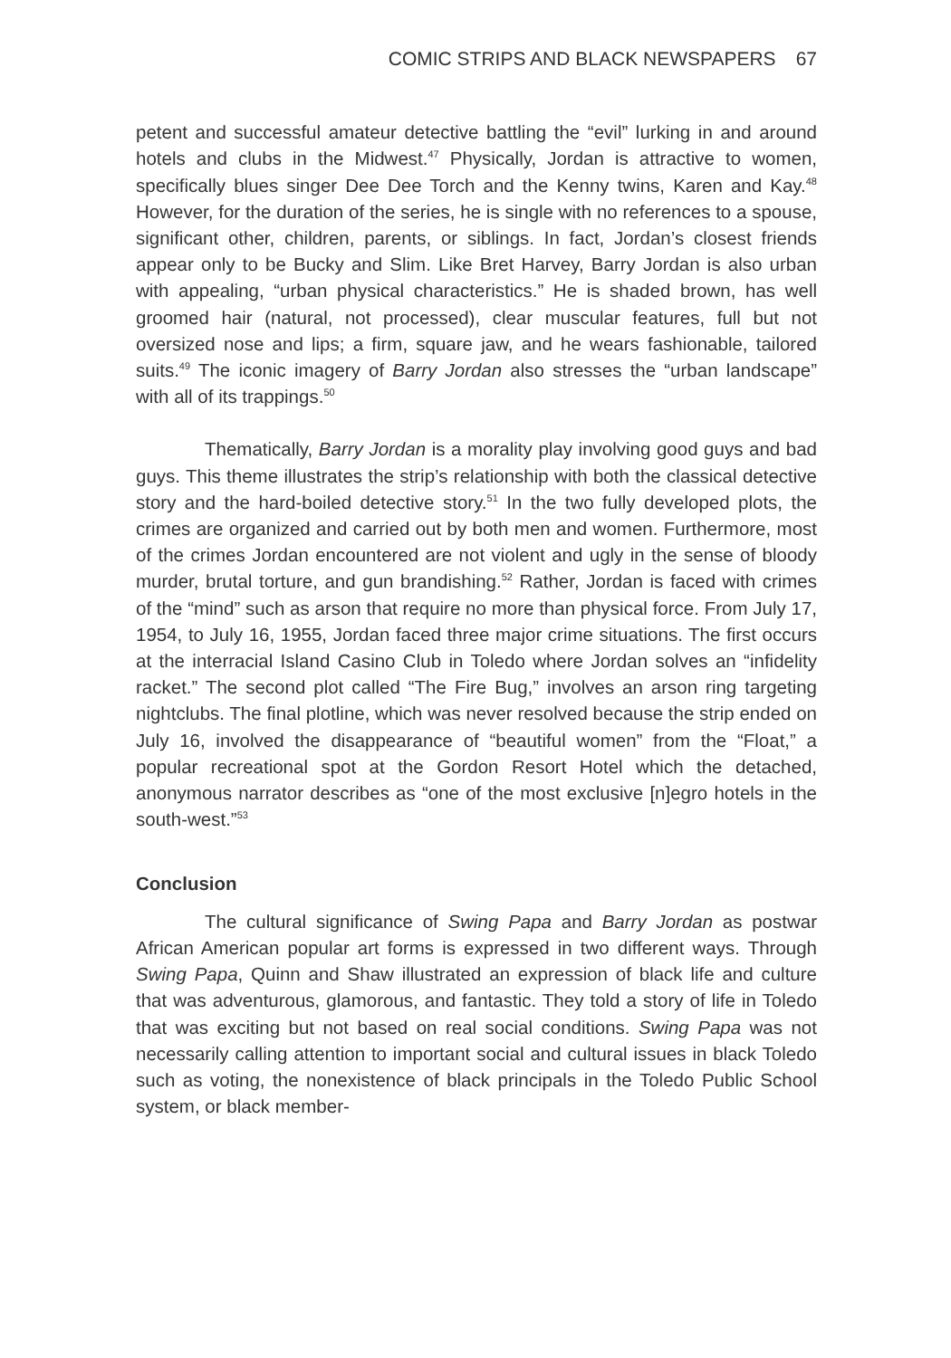COMIC STRIPS AND BLACK NEWSPAPERS 67
petent and successful amateur detective battling the “evil” lurking in and around hotels and clubs in the Midwest.<sup>47</sup> Physically, Jordan is attractive to women, specifically blues singer Dee Dee Torch and the Kenny twins, Karen and Kay.<sup>48</sup> However, for the duration of the series, he is single with no references to a spouse, significant other, children, parents, or siblings. In fact, Jordan’s closest friends appear only to be Bucky and Slim. Like Bret Harvey, Barry Jordan is also urban with appealing, “urban physical characteristics.” He is shaded brown, has well groomed hair (natural, not processed), clear muscular features, full but not oversized nose and lips; a firm, square jaw, and he wears fashionable, tailored suits.<sup>49</sup> The iconic imagery of Barry Jordan also stresses the “urban landscape” with all of its trappings.<sup>50</sup>
Thematically, Barry Jordan is a morality play involving good guys and bad guys. This theme illustrates the strip’s relationship with both the classical detective story and the hard-boiled detective story.<sup>51</sup> In the two fully developed plots, the crimes are organized and carried out by both men and women. Furthermore, most of the crimes Jordan encountered are not violent and ugly in the sense of bloody murder, brutal torture, and gun brandishing.<sup>52</sup> Rather, Jordan is faced with crimes of the “mind” such as arson that require no more than physical force. From July 17, 1954, to July 16, 1955, Jordan faced three major crime situations. The first occurs at the interracial Island Casino Club in Toledo where Jordan solves an “infidelity racket.” The second plot called “The Fire Bug,” involves an arson ring targeting nightclubs. The final plotline, which was never resolved because the strip ended on July 16, involved the disappearance of “beautiful women” from the “Float,” a popular recreational spot at the Gordon Resort Hotel which the detached, anonymous narrator describes as “one of the most exclusive [n]egro hotels in the south-west.”<sup>53</sup>
Conclusion
The cultural significance of Swing Papa and Barry Jordan as postwar African American popular art forms is expressed in two different ways. Through Swing Papa, Quinn and Shaw illustrated an expression of black life and culture that was adventurous, glamorous, and fantastic. They told a story of life in Toledo that was exciting but not based on real social conditions. Swing Papa was not necessarily calling attention to important social and cultural issues in black Toledo such as voting, the nonexistence of black principals in the Toledo Public School system, or black member-